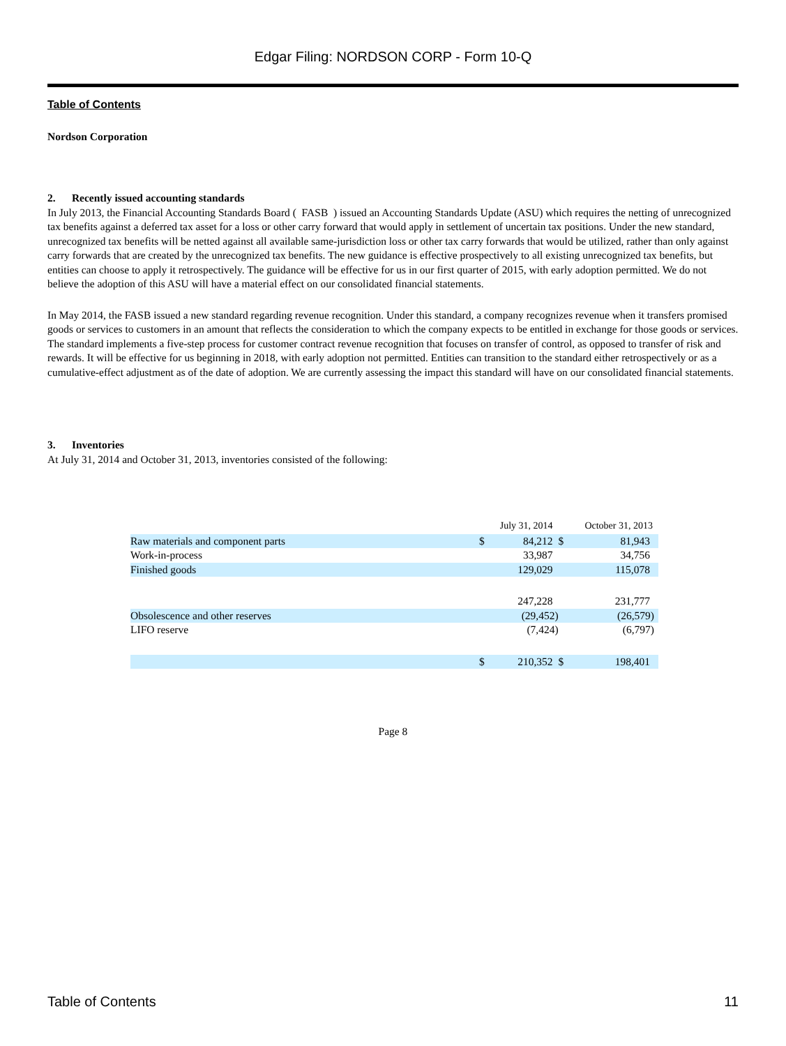Edgar Filing: NORDSON CORP - Form 10-Q
Table of Contents
Nordson Corporation
2. Recently issued accounting standards
In July 2013, the Financial Accounting Standards Board ( FASB ) issued an Accounting Standards Update (ASU) which requires the netting of unrecognized tax benefits against a deferred tax asset for a loss or other carry forward that would apply in settlement of uncertain tax positions. Under the new standard, unrecognized tax benefits will be netted against all available same-jurisdiction loss or other tax carry forwards that would be utilized, rather than only against carry forwards that are created by the unrecognized tax benefits. The new guidance is effective prospectively to all existing unrecognized tax benefits, but entities can choose to apply it retrospectively. The guidance will be effective for us in our first quarter of 2015, with early adoption permitted. We do not believe the adoption of this ASU will have a material effect on our consolidated financial statements.
In May 2014, the FASB issued a new standard regarding revenue recognition. Under this standard, a company recognizes revenue when it transfers promised goods or services to customers in an amount that reflects the consideration to which the company expects to be entitled in exchange for those goods or services. The standard implements a five-step process for customer contract revenue recognition that focuses on transfer of control, as opposed to transfer of risk and rewards. It will be effective for us beginning in 2018, with early adoption not permitted. Entities can transition to the standard either retrospectively or as a cumulative-effect adjustment as of the date of adoption. We are currently assessing the impact this standard will have on our consolidated financial statements.
3. Inventories
At July 31, 2014 and October 31, 2013, inventories consisted of the following:
| | July 31, 2014 | | October 31, 2013 | |
| --- | --- | --- | --- | --- |
| Raw materials and component parts | $ | 84,212 | $ | 81,943 |
| Work-in-process | | 33,987 | | 34,756 |
| Finished goods | | 129,029 | | 115,078 |
| | | 247,228 | | 231,777 |
| Obsolescence and other reserves | | (29,452) | | (26,579) |
| LIFO reserve | | (7,424) | | (6,797) |
| | $ | 210,352 | $ | 198,401 |
Page 8
Table of Contents 11